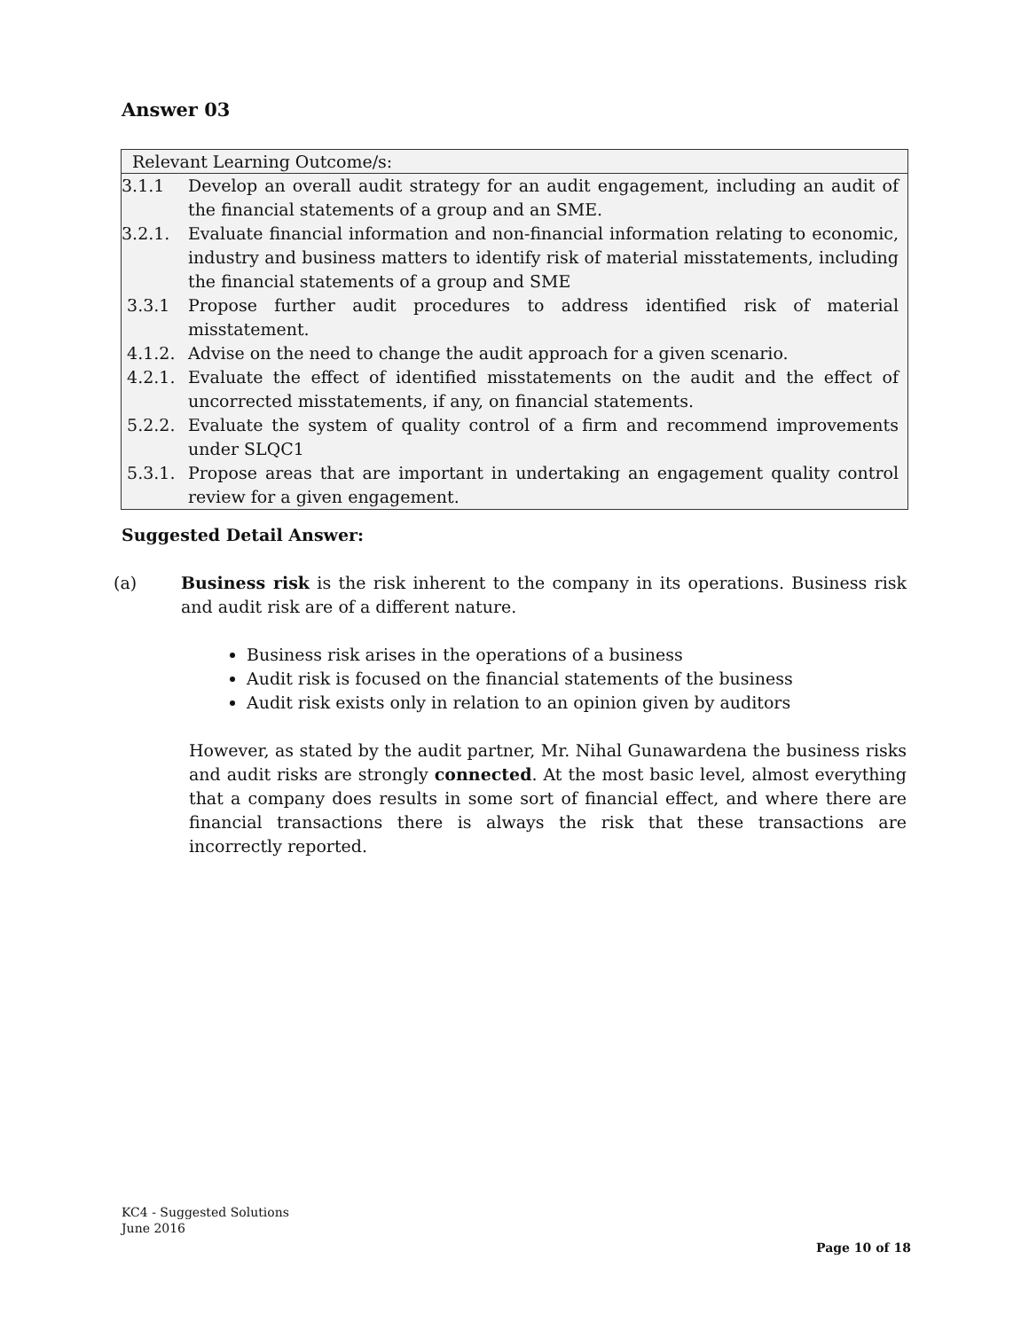Answer 03
Relevant Learning Outcome/s:
3.1.1 Develop an overall audit strategy for an audit engagement, including an audit of the financial statements of a group and an SME.
3.2.1. Evaluate financial information and non-financial information relating to economic, industry and business matters to identify risk of material misstatements, including the financial statements of a group and SME
3.3.1 Propose further audit procedures to address identified risk of material misstatement.
4.1.2. Advise on the need to change the audit approach for a given scenario.
4.2.1. Evaluate the effect of identified misstatements on the audit and the effect of uncorrected misstatements, if any, on financial statements.
5.2.2. Evaluate the system of quality control of a firm and recommend improvements under SLQC1
5.3.1. Propose areas that are important in undertaking an engagement quality control review for a given engagement.
Suggested Detail Answer:
(a) Business risk is the risk inherent to the company in its operations. Business risk and audit risk are of a different nature.
Business risk arises in the operations of a business
Audit risk is focused on the financial statements of the business
Audit risk exists only in relation to an opinion given by auditors
However, as stated by the audit partner, Mr. Nihal Gunawardena the business risks and audit risks are strongly connected. At the most basic level, almost everything that a company does results in some sort of financial effect, and where there are financial transactions there is always the risk that these transactions are incorrectly reported.
KC4 - Suggested Solutions
June 2016
Page 10 of 18